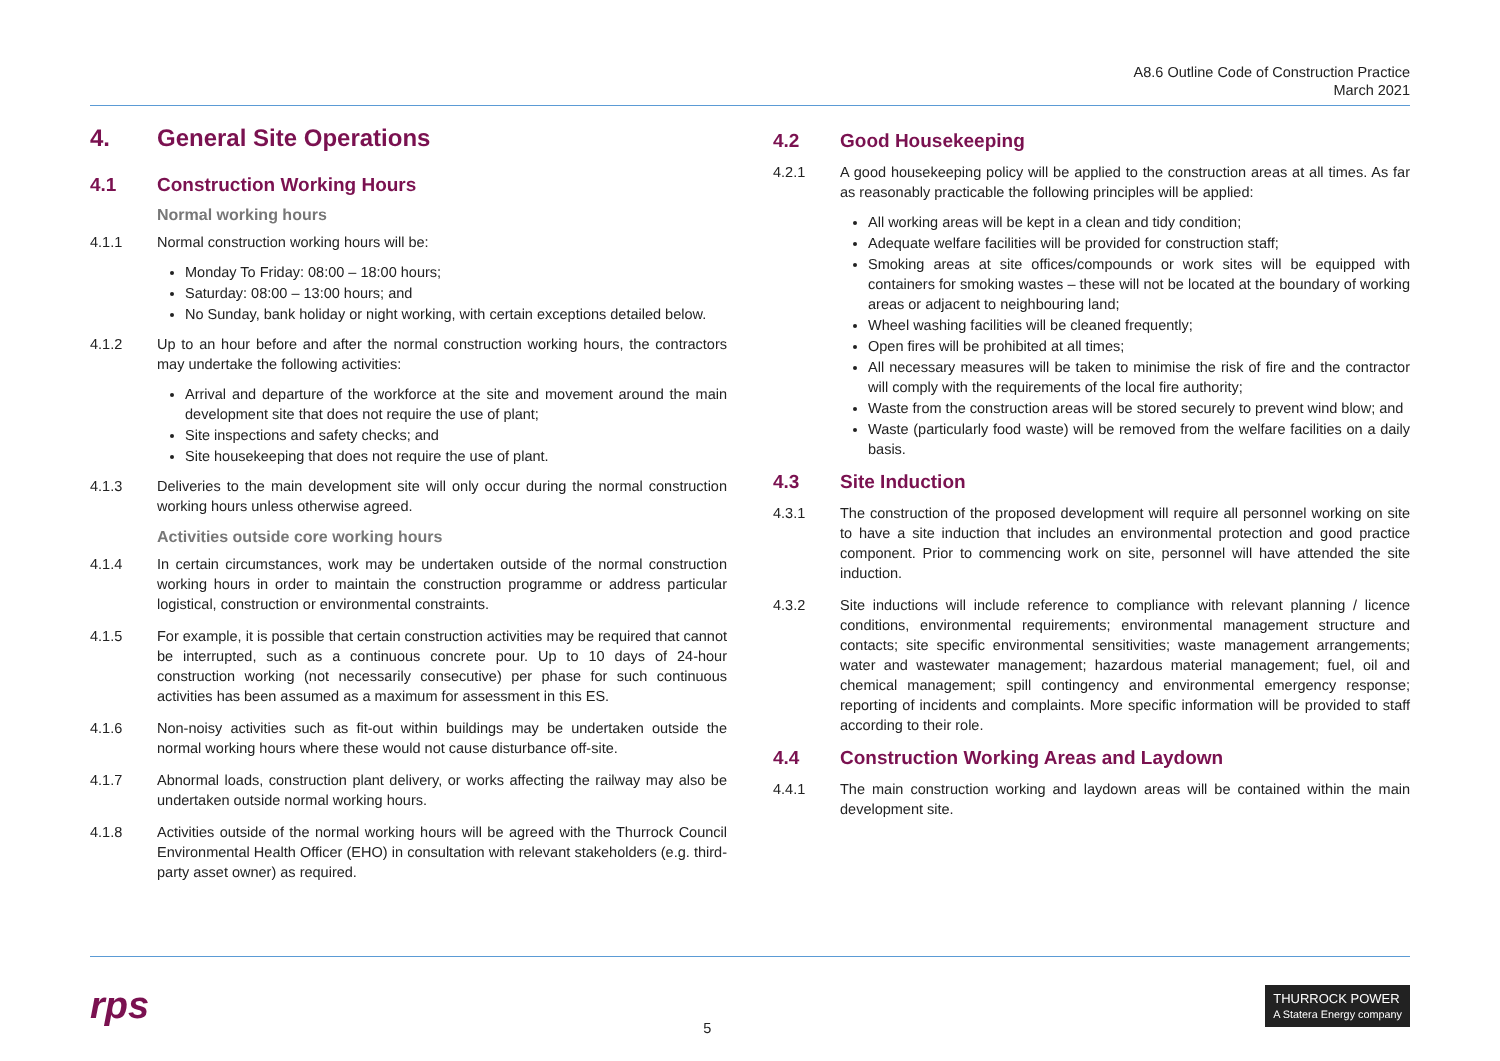A8.6 Outline Code of Construction Practice
March 2021
4. General Site Operations
4.1 Construction Working Hours
Normal working hours
4.1.1 Normal construction working hours will be:
Monday To Friday: 08:00 – 18:00 hours;
Saturday: 08:00 – 13:00 hours; and
No Sunday, bank holiday or night working, with certain exceptions detailed below.
4.1.2 Up to an hour before and after the normal construction working hours, the contractors may undertake the following activities:
Arrival and departure of the workforce at the site and movement around the main development site that does not require the use of plant;
Site inspections and safety checks; and
Site housekeeping that does not require the use of plant.
4.1.3 Deliveries to the main development site will only occur during the normal construction working hours unless otherwise agreed.
Activities outside core working hours
4.1.4 In certain circumstances, work may be undertaken outside of the normal construction working hours in order to maintain the construction programme or address particular logistical, construction or environmental constraints.
4.1.5 For example, it is possible that certain construction activities may be required that cannot be interrupted, such as a continuous concrete pour. Up to 10 days of 24-hour construction working (not necessarily consecutive) per phase for such continuous activities has been assumed as a maximum for assessment in this ES.
4.1.6 Non-noisy activities such as fit-out within buildings may be undertaken outside the normal working hours where these would not cause disturbance off-site.
4.1.7 Abnormal loads, construction plant delivery, or works affecting the railway may also be undertaken outside normal working hours.
4.1.8 Activities outside of the normal working hours will be agreed with the Thurrock Council Environmental Health Officer (EHO) in consultation with relevant stakeholders (e.g. third-party asset owner) as required.
4.2 Good Housekeeping
4.2.1 A good housekeeping policy will be applied to the construction areas at all times. As far as reasonably practicable the following principles will be applied:
All working areas will be kept in a clean and tidy condition;
Adequate welfare facilities will be provided for construction staff;
Smoking areas at site offices/compounds or work sites will be equipped with containers for smoking wastes – these will not be located at the boundary of working areas or adjacent to neighbouring land;
Wheel washing facilities will be cleaned frequently;
Open fires will be prohibited at all times;
All necessary measures will be taken to minimise the risk of fire and the contractor will comply with the requirements of the local fire authority;
Waste from the construction areas will be stored securely to prevent wind blow; and
Waste (particularly food waste) will be removed from the welfare facilities on a daily basis.
4.3 Site Induction
4.3.1 The construction of the proposed development will require all personnel working on site to have a site induction that includes an environmental protection and good practice component. Prior to commencing work on site, personnel will have attended the site induction.
4.3.2 Site inductions will include reference to compliance with relevant planning / licence conditions, environmental requirements; environmental management structure and contacts; site specific environmental sensitivities; waste management arrangements; water and wastewater management; hazardous material management; fuel, oil and chemical management; spill contingency and environmental emergency response; reporting of incidents and complaints. More specific information will be provided to staff according to their role.
4.4 Construction Working Areas and Laydown
4.4.1 The main construction working and laydown areas will be contained within the main development site.
rps 5 THURROCK POWER
A Statera Energy company